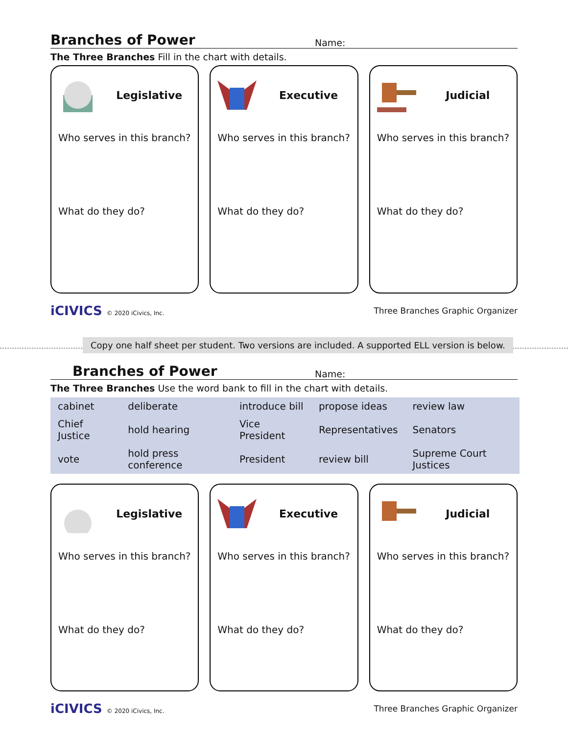Branches of Power
Name:
The Three Branches Fill in the chart with details.
Legislative
Who serves in this branch?
What do they do?
Executive
Who serves in this branch?
What do they do?
Judicial
Who serves in this branch?
What do they do?
iCIVICS © 2020 iCivics, Inc.
Three Branches Graphic Organizer
Copy one half sheet per student. Two versions are included. A supported ELL version is below.
Branches of Power
Name:
The Three Branches Use the word bank to fill in the chart with details.
| cabinet | deliberate | introduce bill | propose ideas | review law |
| Chief Justice | hold hearing | Vice President | Representatives | Senators |
| vote | hold press conference | President | review bill | Supreme Court Justices |
Legislative
Who serves in this branch?
What do they do?
Executive
Who serves in this branch?
What do they do?
Judicial
Who serves in this branch?
What do they do?
iCIVICS © 2020 iCivics, Inc.
Three Branches Graphic Organizer